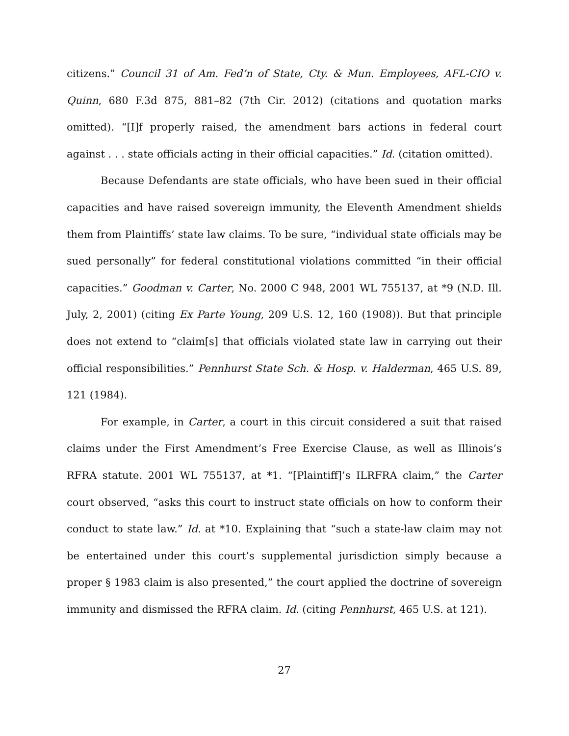citizens.” Council 31 of Am. Fed’n of State, Cty. & Mun. Employees, AFL-CIO v. Quinn, 680 F.3d 875, 881–82 (7th Cir. 2012) (citations and quotation marks omitted). “[I]f properly raised, the amendment bars actions in federal court against . . . state officials acting in their official capacities.” Id. (citation omitted).
Because Defendants are state officials, who have been sued in their official capacities and have raised sovereign immunity, the Eleventh Amendment shields them from Plaintiffs’ state law claims. To be sure, “individual state officials may be sued personally” for federal constitutional violations committed “in their official capacities.” Goodman v. Carter, No. 2000 C 948, 2001 WL 755137, at *9 (N.D. Ill. July, 2, 2001) (citing Ex Parte Young, 209 U.S. 12, 160 (1908)). But that principle does not extend to “claim[s] that officials violated state law in carrying out their official responsibilities.” Pennhurst State Sch. & Hosp. v. Halderman, 465 U.S. 89, 121 (1984).
For example, in Carter, a court in this circuit considered a suit that raised claims under the First Amendment’s Free Exercise Clause, as well as Illinois’s RFRA statute. 2001 WL 755137, at *1. “[Plaintiff]’s ILRFRA claim,” the Carter court observed, “asks this court to instruct state officials on how to conform their conduct to state law.” Id. at *10. Explaining that “such a state-law claim may not be entertained under this court’s supplemental jurisdiction simply because a proper § 1983 claim is also presented,” the court applied the doctrine of sovereign immunity and dismissed the RFRA claim. Id. (citing Pennhurst, 465 U.S. at 121).
27